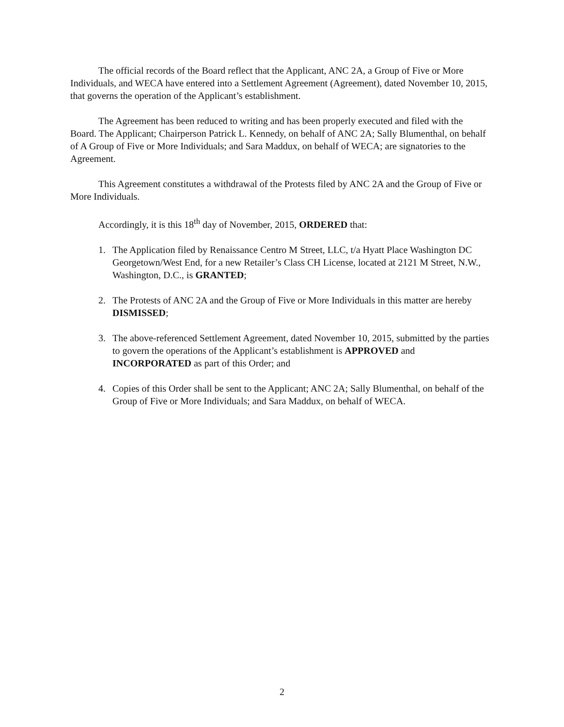The official records of the Board reflect that the Applicant, ANC 2A, a Group of Five or More Individuals, and WECA have entered into a Settlement Agreement (Agreement), dated November 10, 2015, that governs the operation of the Applicant’s establishment.
The Agreement has been reduced to writing and has been properly executed and filed with the Board. The Applicant; Chairperson Patrick L. Kennedy, on behalf of ANC 2A; Sally Blumenthal, on behalf of A Group of Five or More Individuals; and Sara Maddux, on behalf of WECA; are signatories to the Agreement.
This Agreement constitutes a withdrawal of the Protests filed by ANC 2A and the Group of Five or More Individuals.
Accordingly, it is this 18<sup>th</sup> day of November, 2015, ORDERED that:
1. The Application filed by Renaissance Centro M Street, LLC, t/a Hyatt Place Washington DC Georgetown/West End, for a new Retailer’s Class CH License, located at 2121 M Street, N.W., Washington, D.C., is GRANTED;
2. The Protests of ANC 2A and the Group of Five or More Individuals in this matter are hereby DISMISSED;
3. The above-referenced Settlement Agreement, dated November 10, 2015, submitted by the parties to govern the operations of the Applicant’s establishment is APPROVED and INCORPORATED as part of this Order; and
4. Copies of this Order shall be sent to the Applicant; ANC 2A; Sally Blumenthal, on behalf of the Group of Five or More Individuals; and Sara Maddux, on behalf of WECA.
2